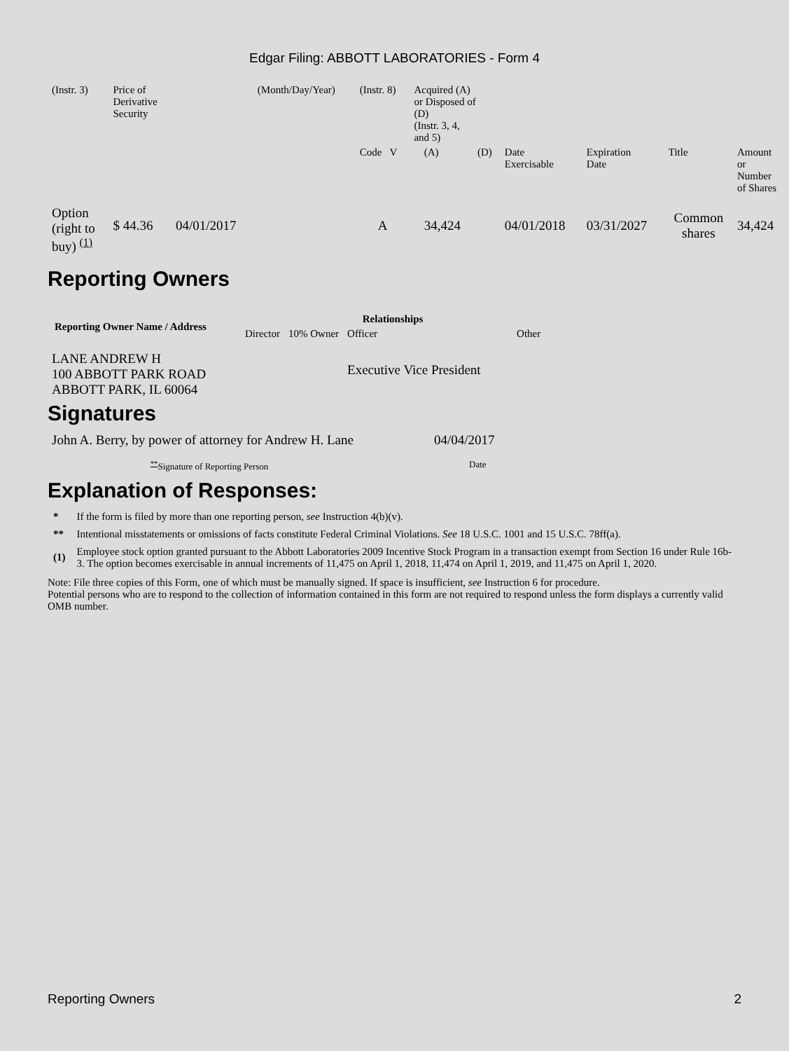Edgar Filing: ABBOTT LABORATORIES - Form 4
| (Instr. 3) | Price of Derivative Security | | (Month/Day/Year) | (Instr. 8) | Acquired (A) or Disposed of (D) (Instr. 3, 4, and 5) | | | | | | |
| | | | | Code V | | (A) | (D) | Date Exercisable | Expiration Date | Title | Amount or Number of Shares |
| Option (right to buy) <sup>(1)</sup> | $ 44.36 | 04/01/2017 | | A | | 34,424 | | 04/01/2018 | 03/31/2027 | Common shares | 34,424 |
Reporting Owners
| Reporting Owner Name / Address | Relationships | | | |
| --- | --- | --- | --- | --- |
| | Director | 10% Owner | Officer | Other |
| LANE ANDREW H 100 ABBOTT PARK ROAD ABBOTT PARK, IL 60064 | | | Executive Vice President | |
Signatures
| John A. Berry, by power of attorney for Andrew H. Lane | 04/04/2017 |
| <sup>**</sup> Signature of Reporting Person | Date |
Explanation of Responses:
| * | If the form is filed by more than one reporting person, see Instruction 4(b)(v). |
| ** | Intentional misstatements or omissions of facts constitute Federal Criminal Violations. See 18 U.S.C. 1001 and 15 U.S.C. 78ff(a). |
| (1) | Employee stock option granted pursuant to the Abbott Laboratories 2009 Incentive Stock Program in a transaction exempt from Section 16 under Rule 16b-3. The option becomes exercisable in annual increments of 11,475 on April 1, 2018, 11,474 on April 1, 2019, and 11,475 on April 1, 2020. |
Note: File three copies of this Form, one of which must be manually signed. If space is insufficient, see Instruction 6 for procedure.
Potential persons who are to respond to the collection of information contained in this form are not required to respond unless the form displays a currently valid OMB number.
Reporting Owners 2